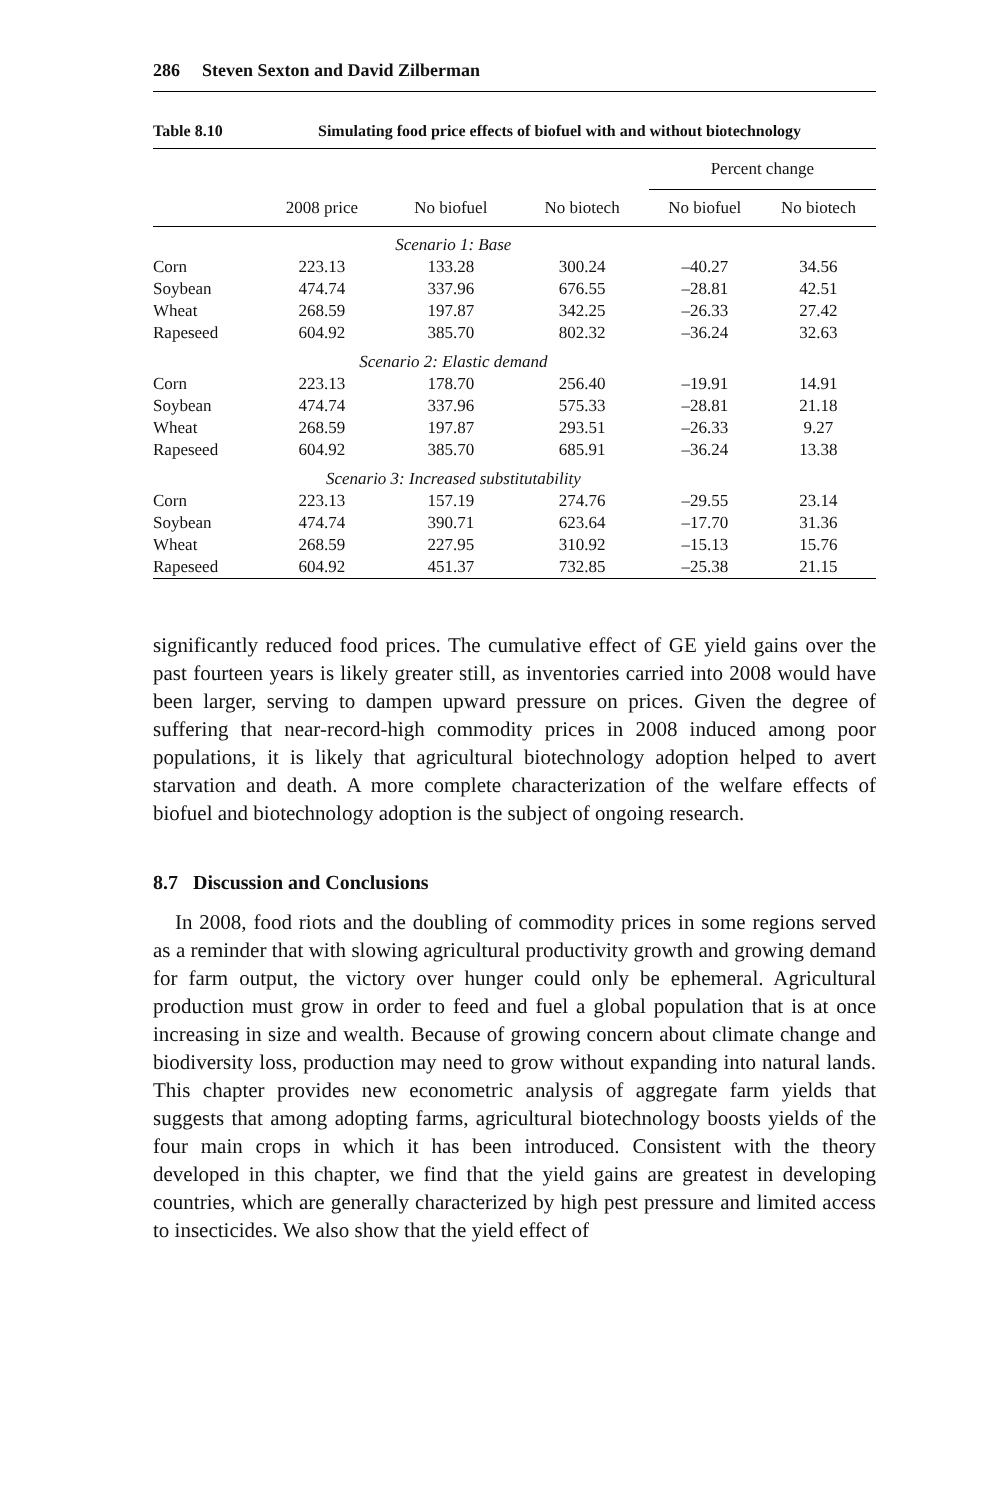286 Steven Sexton and David Zilberman
Table 8.10 Simulating food price effects of biofuel with and without biotechnology
| | | | | Percent change | |
| --- | --- | --- | --- | --- | --- |
| | 2008 price | No biofuel | No biotech | No biofuel | No biotech |
| | Scenario 1: Base | | | | |
| Corn | 223.13 | 133.28 | 300.24 | –40.27 | 34.56 |
| Soybean | 474.74 | 337.96 | 676.55 | –28.81 | 42.51 |
| Wheat | 268.59 | 197.87 | 342.25 | –26.33 | 27.42 |
| Rapeseed | 604.92 | 385.70 | 802.32 | –36.24 | 32.63 |
| | Scenario 2: Elastic demand | | | | |
| Corn | 223.13 | 178.70 | 256.40 | –19.91 | 14.91 |
| Soybean | 474.74 | 337.96 | 575.33 | –28.81 | 21.18 |
| Wheat | 268.59 | 197.87 | 293.51 | –26.33 | 9.27 |
| Rapeseed | 604.92 | 385.70 | 685.91 | –36.24 | 13.38 |
| | Scenario 3: Increased substitutability | | | | |
| Corn | 223.13 | 157.19 | 274.76 | –29.55 | 23.14 |
| Soybean | 474.74 | 390.71 | 623.64 | –17.70 | 31.36 |
| Wheat | 268.59 | 227.95 | 310.92 | –15.13 | 15.76 |
| Rapeseed | 604.92 | 451.37 | 732.85 | –25.38 | 21.15 |
significantly reduced food prices. The cumulative effect of GE yield gains over the past fourteen years is likely greater still, as inventories carried into 2008 would have been larger, serving to dampen upward pressure on prices. Given the degree of suffering that near-record-high commodity prices in 2008 induced among poor populations, it is likely that agricultural biotechnology adoption helped to avert starvation and death. A more complete characterization of the welfare effects of biofuel and biotechnology adoption is the subject of ongoing research.
8.7 Discussion and Conclusions
In 2008, food riots and the doubling of commodity prices in some regions served as a reminder that with slowing agricultural productivity growth and growing demand for farm output, the victory over hunger could only be ephemeral. Agricultural production must grow in order to feed and fuel a global population that is at once increasing in size and wealth. Because of growing concern about climate change and biodiversity loss, production may need to grow without expanding into natural lands. This chapter provides new econometric analysis of aggregate farm yields that suggests that among adopting farms, agricultural biotechnology boosts yields of the four main crops in which it has been introduced. Consistent with the theory developed in this chapter, we find that the yield gains are greatest in developing countries, which are generally characterized by high pest pressure and limited access to insecticides. We also show that the yield effect of